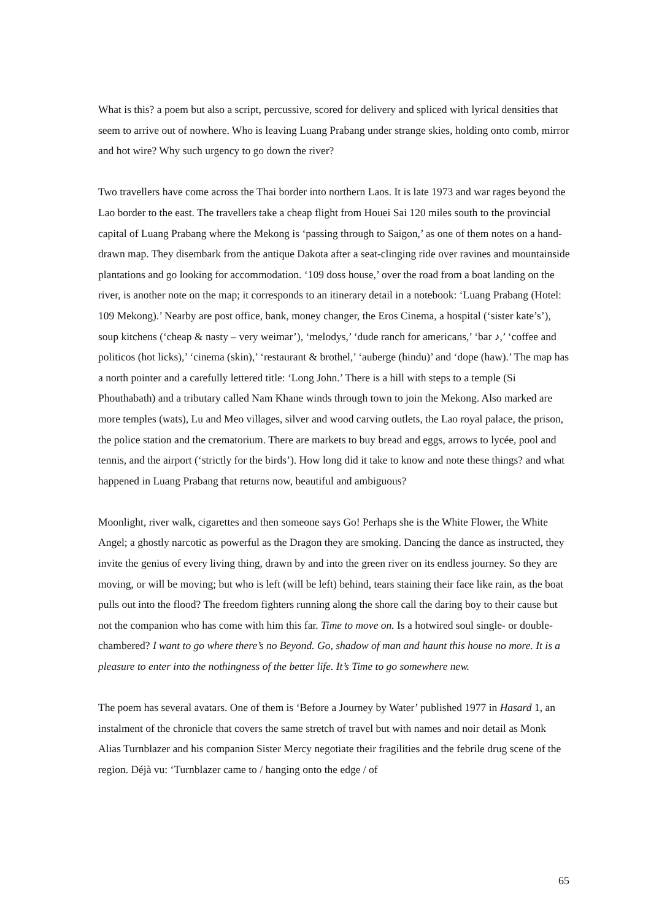What is this? a poem but also a script, percussive, scored for delivery and spliced with lyrical densities that seem to arrive out of nowhere. Who is leaving Luang Prabang under strange skies, holding onto comb, mirror and hot wire? Why such urgency to go down the river?
Two travellers have come across the Thai border into northern Laos. It is late 1973 and war rages beyond the Lao border to the east. The travellers take a cheap flight from Houei Sai 120 miles south to the provincial capital of Luang Prabang where the Mekong is ‘passing through to Saigon,’ as one of them notes on a hand-drawn map. They disembark from the antique Dakota after a seat-clinging ride over ravines and mountainside plantations and go looking for accommodation. ‘109 doss house,’ over the road from a boat landing on the river, is another note on the map; it corresponds to an itinerary detail in a notebook: ‘Luang Prabang (Hotel: 109 Mekong).’ Nearby are post office, bank, money changer, the Eros Cinema, a hospital (‘sister kate’s’), soup kitchens (‘cheap & nasty – very weimar’), ‘melodys,’ ‘dude ranch for americans,’ ‘bar ♪,’ ‘coffee and politicos (hot licks),’ ‘cinema (skin),’ ‘restaurant & brothel,’ ‘auberge (hindu)’ and ‘dope (haw).’ The map has a north pointer and a carefully lettered title: ‘Long John.’ There is a hill with steps to a temple (Si Phouthabath) and a tributary called Nam Khane winds through town to join the Mekong. Also marked are more temples (wats), Lu and Meo villages, silver and wood carving outlets, the Lao royal palace, the prison, the police station and the crematorium. There are markets to buy bread and eggs, arrows to lycée, pool and tennis, and the airport (‘strictly for the birds’). How long did it take to know and note these things? and what happened in Luang Prabang that returns now, beautiful and ambiguous?
Moonlight, river walk, cigarettes and then someone says Go! Perhaps she is the White Flower, the White Angel; a ghostly narcotic as powerful as the Dragon they are smoking. Dancing the dance as instructed, they invite the genius of every living thing, drawn by and into the green river on its endless journey. So they are moving, or will be moving; but who is left (will be left) behind, tears staining their face like rain, as the boat pulls out into the flood? The freedom fighters running along the shore call the daring boy to their cause but not the companion who has come with him this far. Time to move on. Is a hotwired soul single- or double-chambered? I want to go where there’s no Beyond. Go, shadow of man and haunt this house no more. It is a pleasure to enter into the nothingness of the better life. It’s Time to go somewhere new.
The poem has several avatars. One of them is ‘Before a Journey by Water’ published 1977 in Hasard 1, an instalment of the chronicle that covers the same stretch of travel but with names and noir detail as Monk Alias Turnblazer and his companion Sister Mercy negotiate their fragilities and the febrile drug scene of the region. Déjà vu: ‘Turnblazer came to / hanging onto the edge / of
65